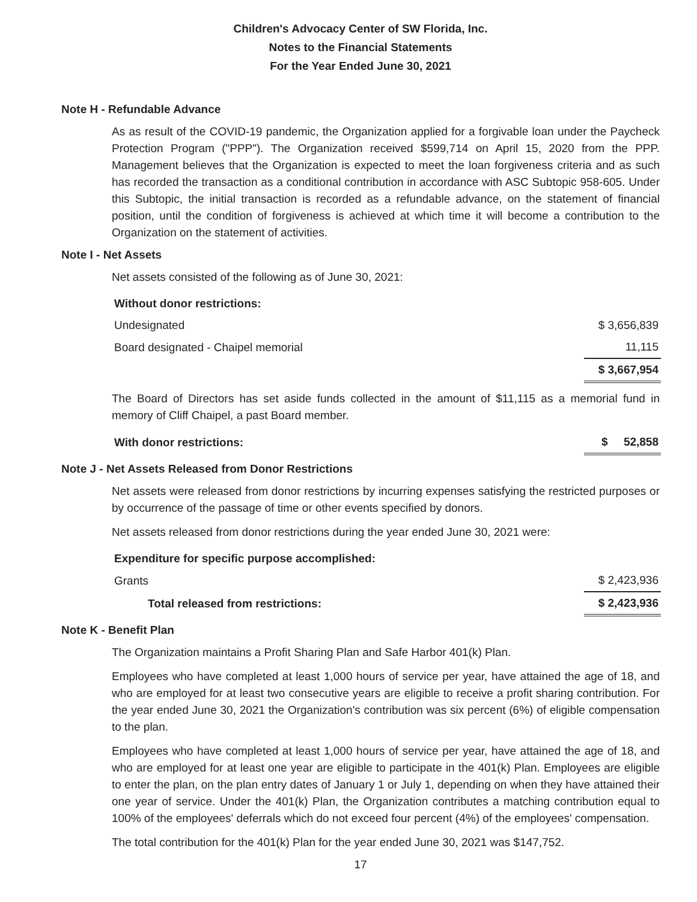Children's Advocacy Center of SW Florida, Inc.
Notes to the Financial Statements
For the Year Ended June 30, 2021
Note H - Refundable Advance
As as result of the COVID-19 pandemic, the Organization applied for a forgivable loan under the Paycheck Protection Program ("PPP"). The Organization received $599,714 on April 15, 2020 from the PPP. Management believes that the Organization is expected to meet the loan forgiveness criteria and as such has recorded the transaction as a conditional contribution in accordance with ASC Subtopic 958-605. Under this Subtopic, the initial transaction is recorded as a refundable advance, on the statement of financial position, until the condition of forgiveness is achieved at which time it will become a contribution to the Organization on the statement of activities.
Note I - Net Assets
Net assets consisted of the following as of June 30, 2021:
| Without donor restrictions: | |
| Undesignated | $ 3,656,839 |
| Board designated - Chaipel memorial | 11,115 |
| | $ 3,667,954 |
The Board of Directors has set aside funds collected in the amount of $11,115 as a memorial fund in memory of Cliff Chaipel, a past Board member.
| With donor restrictions: | $ 52,858 |
Note J - Net Assets Released from Donor Restrictions
Net assets were released from donor restrictions by incurring expenses satisfying the restricted purposes or by occurrence of the passage of time or other events specified by donors.
Net assets released from donor restrictions during the year ended June 30, 2021 were:
| Expenditure for specific purpose accomplished: | |
| Grants | $ 2,423,936 |
| Total released from restrictions: | $ 2,423,936 |
Note K - Benefit Plan
The Organization maintains a Profit Sharing Plan and Safe Harbor 401(k) Plan.
Employees who have completed at least 1,000 hours of service per year, have attained the age of 18, and who are employed for at least two consecutive years are eligible to receive a profit sharing contribution. For the year ended June 30, 2021 the Organization's contribution was six percent (6%) of eligible compensation to the plan.
Employees who have completed at least 1,000 hours of service per year, have attained the age of 18, and who are employed for at least one year are eligible to participate in the 401(k) Plan. Employees are eligible to enter the plan, on the plan entry dates of January 1 or July 1, depending on when they have attained their one year of service. Under the 401(k) Plan, the Organization contributes a matching contribution equal to 100% of the employees' deferrals which do not exceed four percent (4%) of the employees' compensation.
The total contribution for the 401(k) Plan for the year ended June 30, 2021 was $147,752.
17